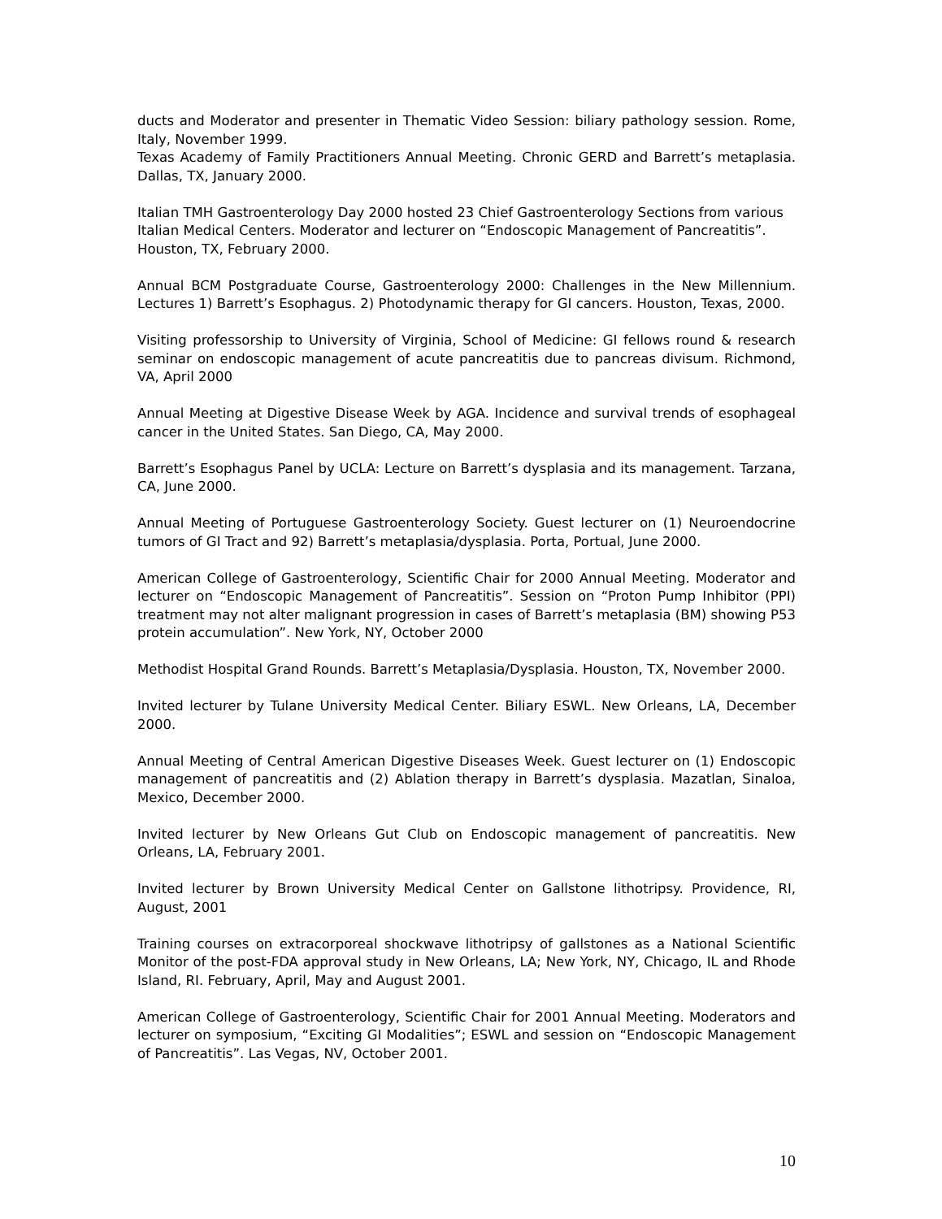ducts and Moderator and presenter in Thematic Video Session: biliary pathology session. Rome, Italy, November 1999.
Texas Academy of Family Practitioners Annual Meeting. Chronic GERD and Barrett’s metaplasia. Dallas, TX, January 2000.
Italian TMH Gastroenterology Day 2000 hosted 23 Chief Gastroenterology Sections from various Italian Medical Centers. Moderator and lecturer on “Endoscopic Management of Pancreatitis”. Houston, TX, February 2000.
Annual BCM Postgraduate Course, Gastroenterology 2000: Challenges in the New Millennium. Lectures 1) Barrett’s Esophagus. 2) Photodynamic therapy for GI cancers. Houston, Texas, 2000.
Visiting professorship to University of Virginia, School of Medicine: GI fellows round & research seminar on endoscopic management of acute pancreatitis due to pancreas divisum. Richmond, VA, April 2000
Annual Meeting at Digestive Disease Week by AGA. Incidence and survival trends of esophageal cancer in the United States. San Diego, CA, May 2000.
Barrett’s Esophagus Panel by UCLA: Lecture on Barrett’s dysplasia and its management. Tarzana, CA, June 2000.
Annual Meeting of Portuguese Gastroenterology Society. Guest lecturer on (1) Neuroendocrine tumors of GI Tract and 92) Barrett’s metaplasia/dysplasia. Porta, Portual, June 2000.
American College of Gastroenterology, Scientific Chair for 2000 Annual Meeting. Moderator and lecturer on “Endoscopic Management of Pancreatitis”. Session on “Proton Pump Inhibitor (PPI) treatment may not alter malignant progression in cases of Barrett’s metaplasia (BM) showing P53 protein accumulation”. New York, NY, October 2000
Methodist Hospital Grand Rounds. Barrett’s Metaplasia/Dysplasia. Houston, TX, November 2000.
Invited lecturer by Tulane University Medical Center. Biliary ESWL. New Orleans, LA, December 2000.
Annual Meeting of Central American Digestive Diseases Week. Guest lecturer on (1) Endoscopic management of pancreatitis and (2) Ablation therapy in Barrett’s dysplasia. Mazatlan, Sinaloa, Mexico, December 2000.
Invited lecturer by New Orleans Gut Club on Endoscopic management of pancreatitis. New Orleans, LA, February 2001.
Invited lecturer by Brown University Medical Center on Gallstone lithotripsy. Providence, RI, August, 2001
Training courses on extracorporeal shockwave lithotripsy of gallstones as a National Scientific Monitor of the post-FDA approval study in New Orleans, LA; New York, NY, Chicago, IL and Rhode Island, RI. February, April, May and August 2001.
American College of Gastroenterology, Scientific Chair for 2001 Annual Meeting. Moderators and lecturer on symposium, “Exciting GI Modalities”; ESWL and session on “Endoscopic Management of Pancreatitis”. Las Vegas, NV, October 2001.
10